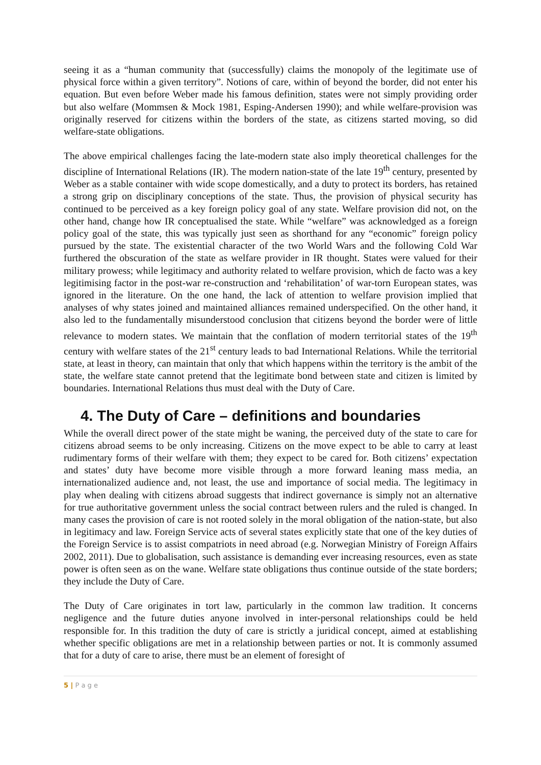seeing it as a “human community that (successfully) claims the monopoly of the legitimate use of physical force within a given territory”. Notions of care, within of beyond the border, did not enter his equation. But even before Weber made his famous definition, states were not simply providing order but also welfare (Mommsen & Mock 1981, Esping-Andersen 1990); and while welfare-provision was originally reserved for citizens within the borders of the state, as citizens started moving, so did welfare-state obligations.
The above empirical challenges facing the late-modern state also imply theoretical challenges for the discipline of International Relations (IR). The modern nation-state of the late 19<sup>th</sup> century, presented by Weber as a stable container with wide scope domestically, and a duty to protect its borders, has retained a strong grip on disciplinary conceptions of the state. Thus, the provision of physical security has continued to be perceived as a key foreign policy goal of any state. Welfare provision did not, on the other hand, change how IR conceptualised the state. While “welfare” was acknowledged as a foreign policy goal of the state, this was typically just seen as shorthand for any “economic” foreign policy pursued by the state. The existential character of the two World Wars and the following Cold War furthered the obscuration of the state as welfare provider in IR thought. States were valued for their military prowess; while legitimacy and authority related to welfare provision, which de facto was a key legitimising factor in the post-war re-construction and ‘rehabilitation’ of war-torn European states, was ignored in the literature. On the one hand, the lack of attention to welfare provision implied that analyses of why states joined and maintained alliances remained underspecified. On the other hand, it also led to the fundamentally misunderstood conclusion that citizens beyond the border were of little relevance to modern states. We maintain that the conflation of modern territorial states of the 19<sup>th</sup> century with welfare states of the 21<sup>st</sup> century leads to bad International Relations. While the territorial state, at least in theory, can maintain that only that which happens within the territory is the ambit of the state, the welfare state cannot pretend that the legitimate bond between state and citizen is limited by boundaries. International Relations thus must deal with the Duty of Care.
4. The Duty of Care – definitions and boundaries
While the overall direct power of the state might be waning, the perceived duty of the state to care for citizens abroad seems to be only increasing. Citizens on the move expect to be able to carry at least rudimentary forms of their welfare with them; they expect to be cared for. Both citizens’ expectation and states’ duty have become more visible through a more forward leaning mass media, an internationalized audience and, not least, the use and importance of social media. The legitimacy in play when dealing with citizens abroad suggests that indirect governance is simply not an alternative for true authoritative government unless the social contract between rulers and the ruled is changed. In many cases the provision of care is not rooted solely in the moral obligation of the nation-state, but also in legitimacy and law. Foreign Service acts of several states explicitly state that one of the key duties of the Foreign Service is to assist compatriots in need abroad (e.g. Norwegian Ministry of Foreign Affairs 2002, 2011). Due to globalisation, such assistance is demanding ever increasing resources, even as state power is often seen as on the wane. Welfare state obligations thus continue outside of the state borders; they include the Duty of Care.
The Duty of Care originates in tort law, particularly in the common law tradition. It concerns negligence and the future duties anyone involved in inter-personal relationships could be held responsible for. In this tradition the duty of care is strictly a juridical concept, aimed at establishing whether specific obligations are met in a relationship between parties or not. It is commonly assumed that for a duty of care to arise, there must be an element of foresight of
5 | P a g e